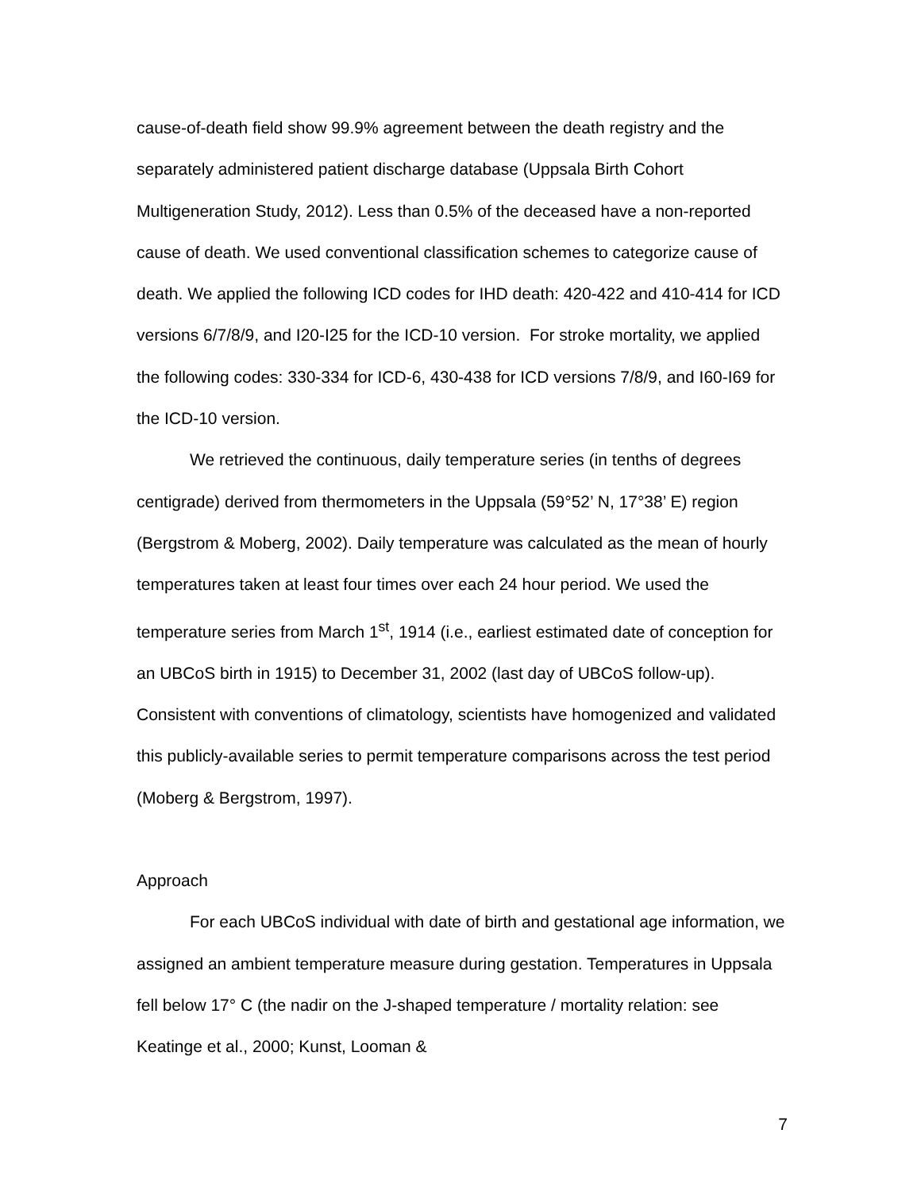cause-of-death field show 99.9% agreement between the death registry and the separately administered patient discharge database (Uppsala Birth Cohort Multigeneration Study, 2012). Less than 0.5% of the deceased have a non-reported cause of death. We used conventional classification schemes to categorize cause of death. We applied the following ICD codes for IHD death: 420-422 and 410-414 for ICD versions 6/7/8/9, and I20-I25 for the ICD-10 version. For stroke mortality, we applied the following codes: 330-334 for ICD-6, 430-438 for ICD versions 7/8/9, and I60-I69 for the ICD-10 version.
We retrieved the continuous, daily temperature series (in tenths of degrees centigrade) derived from thermometers in the Uppsala (59°52’ N, 17°38’ E) region (Bergstrom & Moberg, 2002). Daily temperature was calculated as the mean of hourly temperatures taken at least four times over each 24 hour period. We used the temperature series from March 1<sup>st</sup>, 1914 (i.e., earliest estimated date of conception for an UBCoS birth in 1915) to December 31, 2002 (last day of UBCoS follow-up). Consistent with conventions of climatology, scientists have homogenized and validated this publicly-available series to permit temperature comparisons across the test period (Moberg & Bergstrom, 1997).
Approach
For each UBCoS individual with date of birth and gestational age information, we assigned an ambient temperature measure during gestation. Temperatures in Uppsala fell below 17° C (the nadir on the J-shaped temperature / mortality relation: see Keatinge et al., 2000; Kunst, Looman &
7